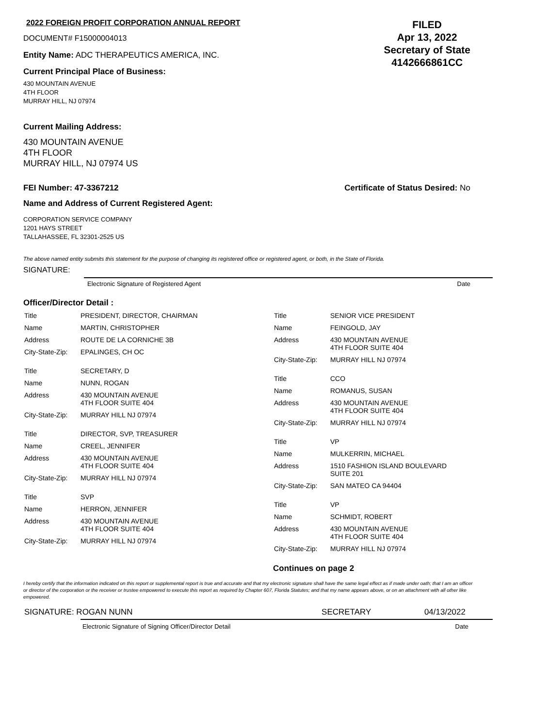2022 FOREIGN PROFIT CORPORATION ANNUAL REPORT
DOCUMENT# F15000004013
Entity Name: ADC THERAPEUTICS AMERICA, INC.
Current Principal Place of Business:
430 MOUNTAIN AVENUE
4TH FLOOR
MURRAY HILL, NJ 07974
FILED
Apr 13, 2022
Secretary of State
4142666861CC
Current Mailing Address:
430 MOUNTAIN AVENUE
4TH FLOOR
MURRAY HILL, NJ 07974 US
FEI Number: 47-3367212 Certificate of Status Desired: No
Name and Address of Current Registered Agent:
CORPORATION SERVICE COMPANY
1201 HAYS STREET
TALLAHASSEE, FL 32301-2525 US
The above named entity submits this statement for the purpose of changing its registered office or registered agent, or both, in the State of Florida.
SIGNATURE:
Electronic Signature of Registered Agent Date
Officer/Director Detail :
| Title | PRESIDENT, DIRECTOR, CHAIRMAN |
| Name | MARTIN, CHRISTOPHER |
| Address | ROUTE DE LA CORNICHE 3B |
| City-State-Zip: | EPALINGES, CH OC |
| Title | SECRETARY, D |
| Name | NUNN, ROGAN |
| Address | 430 MOUNTAIN AVENUE 4TH FLOOR SUITE 404 |
| City-State-Zip: | MURRAY HILL NJ 07974 |
| Title | DIRECTOR, SVP, TREASURER |
| Name | CREEL, JENNIFER |
| Address | 430 MOUNTAIN AVENUE 4TH FLOOR SUITE 404 |
| City-State-Zip: | MURRAY HILL NJ 07974 |
| Title | SVP |
| Name | HERRON, JENNIFER |
| Address | 430 MOUNTAIN AVENUE 4TH FLOOR SUITE 404 |
| City-State-Zip: | MURRAY HILL NJ 07974 |
| Title | SENIOR VICE PRESIDENT |
| Name | FEINGOLD, JAY |
| Address | 430 MOUNTAIN AVENUE 4TH FLOOR SUITE 404 |
| City-State-Zip: | MURRAY HILL NJ 07974 |
| Title | CCO |
| Name | ROMANUS, SUSAN |
| Address | 430 MOUNTAIN AVENUE 4TH FLOOR SUITE 404 |
| City-State-Zip: | MURRAY HILL NJ 07974 |
| Title | VP |
| Name | MULKERRIN, MICHAEL |
| Address | 1510 FASHION ISLAND BOULEVARD SUITE 201 |
| City-State-Zip: | SAN MATEO CA 94404 |
| Title | VP |
| Name | SCHMIDT, ROBERT |
| Address | 430 MOUNTAIN AVENUE 4TH FLOOR SUITE 404 |
| City-State-Zip: | MURRAY HILL NJ 07974 |
Continues on page 2
I hereby certify that the information indicated on this report or supplemental report is true and accurate and that my electronic signature shall have the same legal effect as if made under oath; that I am an officer or director of the corporation or the receiver or trustee empowered to execute this report as required by Chapter 607, Florida Statutes; and that my name appears above, or on an attachment with all other like empowered.
SIGNATURE: ROGAN NUNN SECRETARY 04/13/2022
Electronic Signature of Signing Officer/Director Detail Date